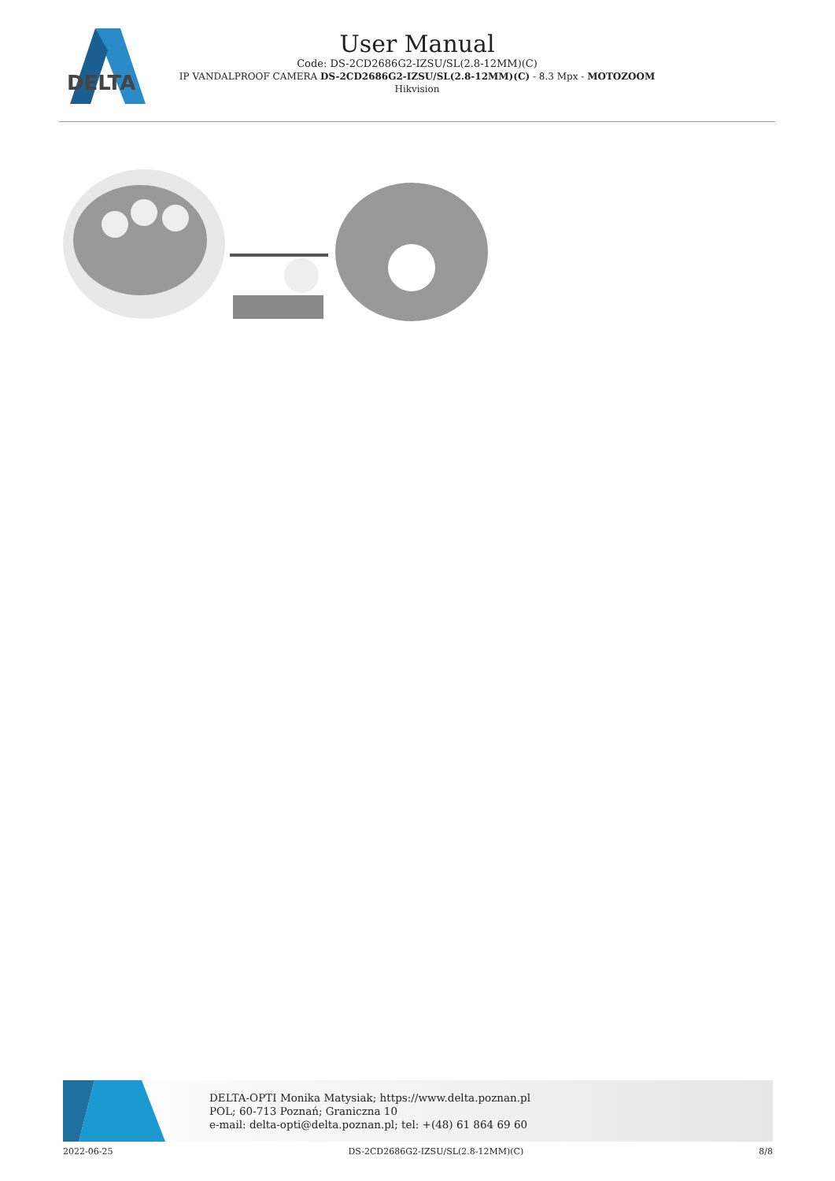DELTA
User Manual
Code: DS-2CD2686G2-IZSU/SL(2.8-12MM)(C)
IP VANDALPROOF CAMERA DS-2CD2686G2-IZSU/SL(2.8-12MM)(C) - 8.3 Mpx - MOTOZOOM
Hikvision
DELTA-OPTI Monika Matysiak; https://www.delta.poznan.pl
POL; 60-713 Poznań; Graniczna 10
e-mail: delta-opti@delta.poznan.pl; tel: +(48) 61 864 69 60
2022-06-25 DS-2CD2686G2-IZSU/SL(2.8-12MM)(C) 8/8